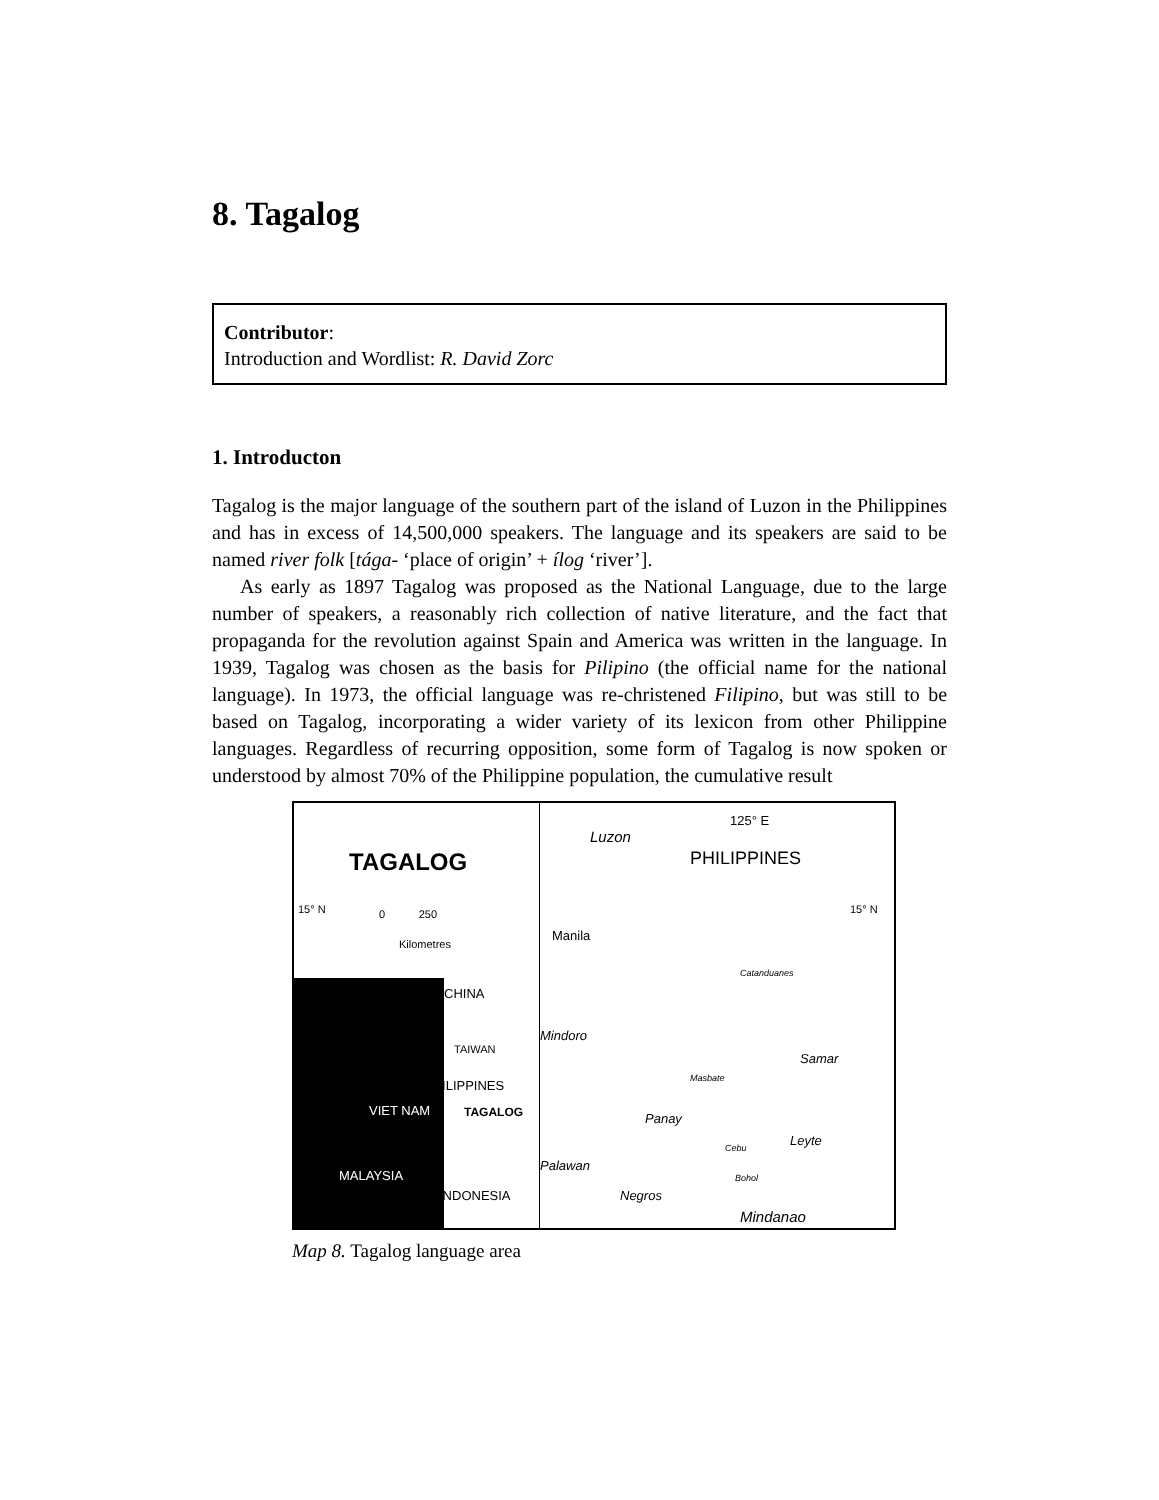8. Tagalog
Contributor:
Introduction and Wordlist: R. David Zorc
1. Introducton
Tagalog is the major language of the southern part of the island of Luzon in the Philippines and has in excess of 14,500,000 speakers. The language and its speakers are said to be named river folk [tága- ‘place of origin’ + ílog ‘river’].
As early as 1897 Tagalog was proposed as the National Language, due to the large number of speakers, a reasonably rich collection of native literature, and the fact that propaganda for the revolution against Spain and America was written in the language. In 1939, Tagalog was chosen as the basis for Pilipino (the official name for the national language). In 1973, the official language was re-christened Filipino, but was still to be based on Tagalog, incorporating a wider variety of its lexicon from other Philippine languages. Regardless of recurring opposition, some form of Tagalog is now spoken or understood by almost 70% of the Philippine population, the cumulative result
TAGALOG
15° N 0 250
Kilometres
CHINA
TAIWAN
PHILIPPINES
VIET NAM TAGALOG
MALAYSIA
INDONESIA
Luzon
125° E
PHILIPPINES
15° N
Manila
Catanduanes
Mindoro
Samar
Masbate
Panay
Leyte Cebu
Palawan
Bohol
Negros
Mindanao
Map 8. Tagalog language area